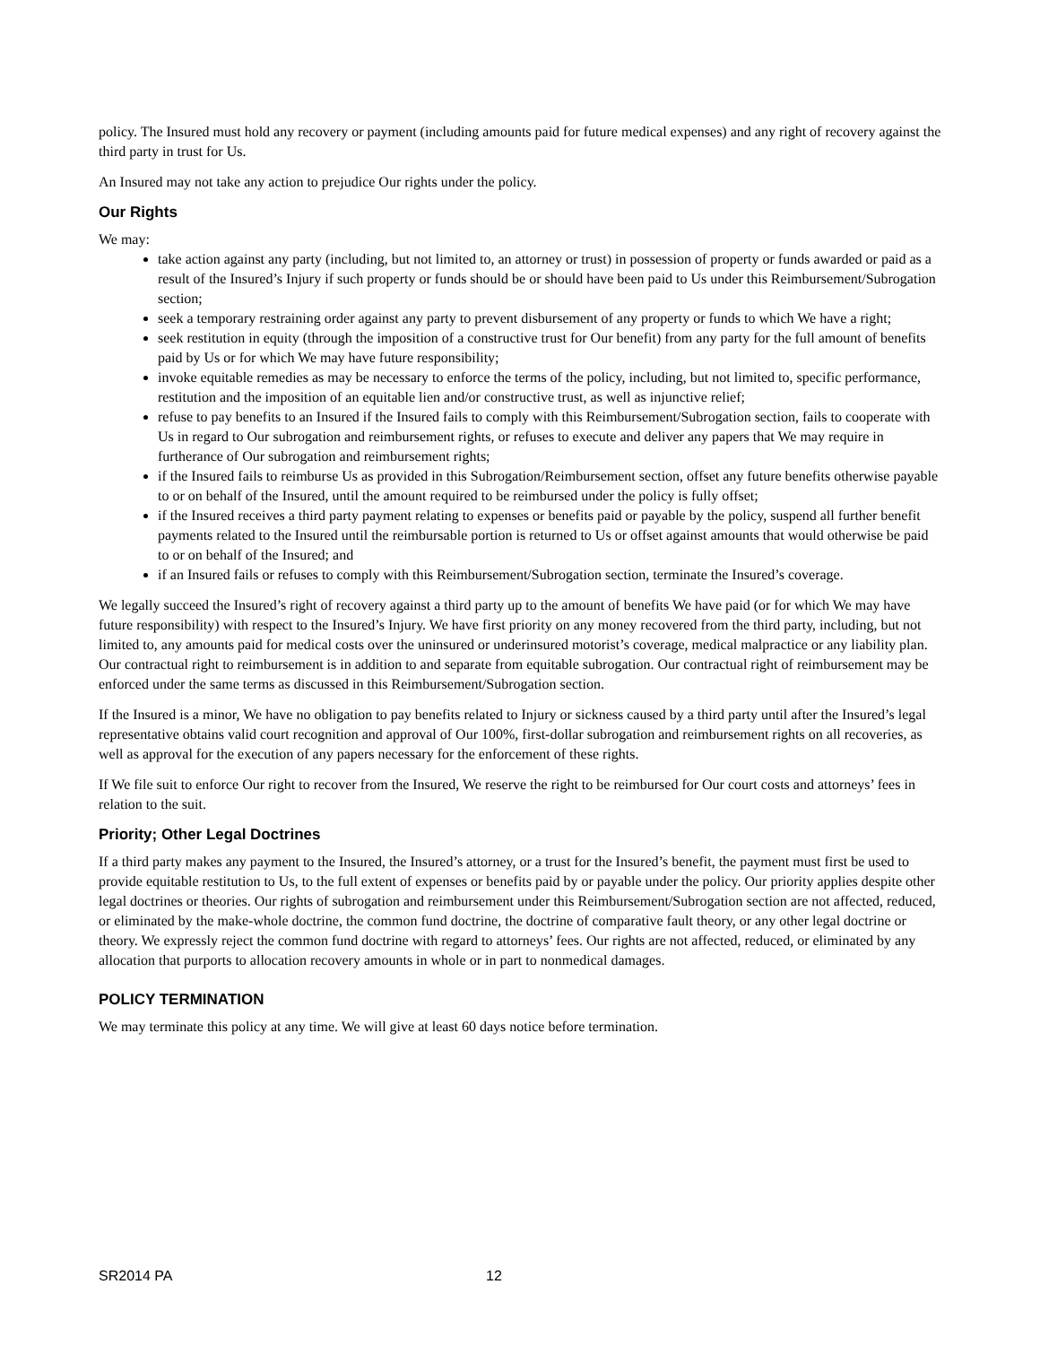policy. The Insured must hold any recovery or payment (including amounts paid for future medical expenses) and any right of recovery against the third party in trust for Us.
An Insured may not take any action to prejudice Our rights under the policy.
Our Rights
We may:
take action against any party (including, but not limited to, an attorney or trust) in possession of property or funds awarded or paid as a result of the Insured’s Injury if such property or funds should be or should have been paid to Us under this Reimbursement/Subrogation section;
seek a temporary restraining order against any party to prevent disbursement of any property or funds to which We have a right;
seek restitution in equity (through the imposition of a constructive trust for Our benefit) from any party for the full amount of benefits paid by Us or for which We may have future responsibility;
invoke equitable remedies as may be necessary to enforce the terms of the policy, including, but not limited to, specific performance, restitution and the imposition of an equitable lien and/or constructive trust, as well as injunctive relief;
refuse to pay benefits to an Insured if the Insured fails to comply with this Reimbursement/Subrogation section, fails to cooperate with Us in regard to Our subrogation and reimbursement rights, or refuses to execute and deliver any papers that We may require in furtherance of Our subrogation and reimbursement rights;
if the Insured fails to reimburse Us as provided in this Subrogation/Reimbursement section, offset any future benefits otherwise payable to or on behalf of the Insured, until the amount required to be reimbursed under the policy is fully offset;
if the Insured receives a third party payment relating to expenses or benefits paid or payable by the policy, suspend all further benefit payments related to the Insured until the reimbursable portion is returned to Us or offset against amounts that would otherwise be paid to or on behalf of the Insured; and
if an Insured fails or refuses to comply with this Reimbursement/Subrogation section, terminate the Insured’s coverage.
We legally succeed the Insured’s right of recovery against a third party up to the amount of benefits We have paid (or for which We may have future responsibility) with respect to the Insured’s Injury. We have first priority on any money recovered from the third party, including, but not limited to, any amounts paid for medical costs over the uninsured or underinsured motorist’s coverage, medical malpractice or any liability plan. Our contractual right to reimbursement is in addition to and separate from equitable subrogation. Our contractual right of reimbursement may be enforced under the same terms as discussed in this Reimbursement/Subrogation section.
If the Insured is a minor, We have no obligation to pay benefits related to Injury or sickness caused by a third party until after the Insured’s legal representative obtains valid court recognition and approval of Our 100%, first-dollar subrogation and reimbursement rights on all recoveries, as well as approval for the execution of any papers necessary for the enforcement of these rights.
If We file suit to enforce Our right to recover from the Insured, We reserve the right to be reimbursed for Our court costs and attorneys’ fees in relation to the suit.
Priority; Other Legal Doctrines
If a third party makes any payment to the Insured, the Insured’s attorney, or a trust for the Insured’s benefit, the payment must first be used to provide equitable restitution to Us, to the full extent of expenses or benefits paid by or payable under the policy. Our priority applies despite other legal doctrines or theories. Our rights of subrogation and reimbursement under this Reimbursement/Subrogation section are not affected, reduced, or eliminated by the make-whole doctrine, the common fund doctrine, the doctrine of comparative fault theory, or any other legal doctrine or theory. We expressly reject the common fund doctrine with regard to attorneys’ fees. Our rights are not affected, reduced, or eliminated by any allocation that purports to allocation recovery amounts in whole or in part to nonmedical damages.
POLICY TERMINATION
We may terminate this policy at any time. We will give at least 60 days notice before termination.
SR2014 PA 12